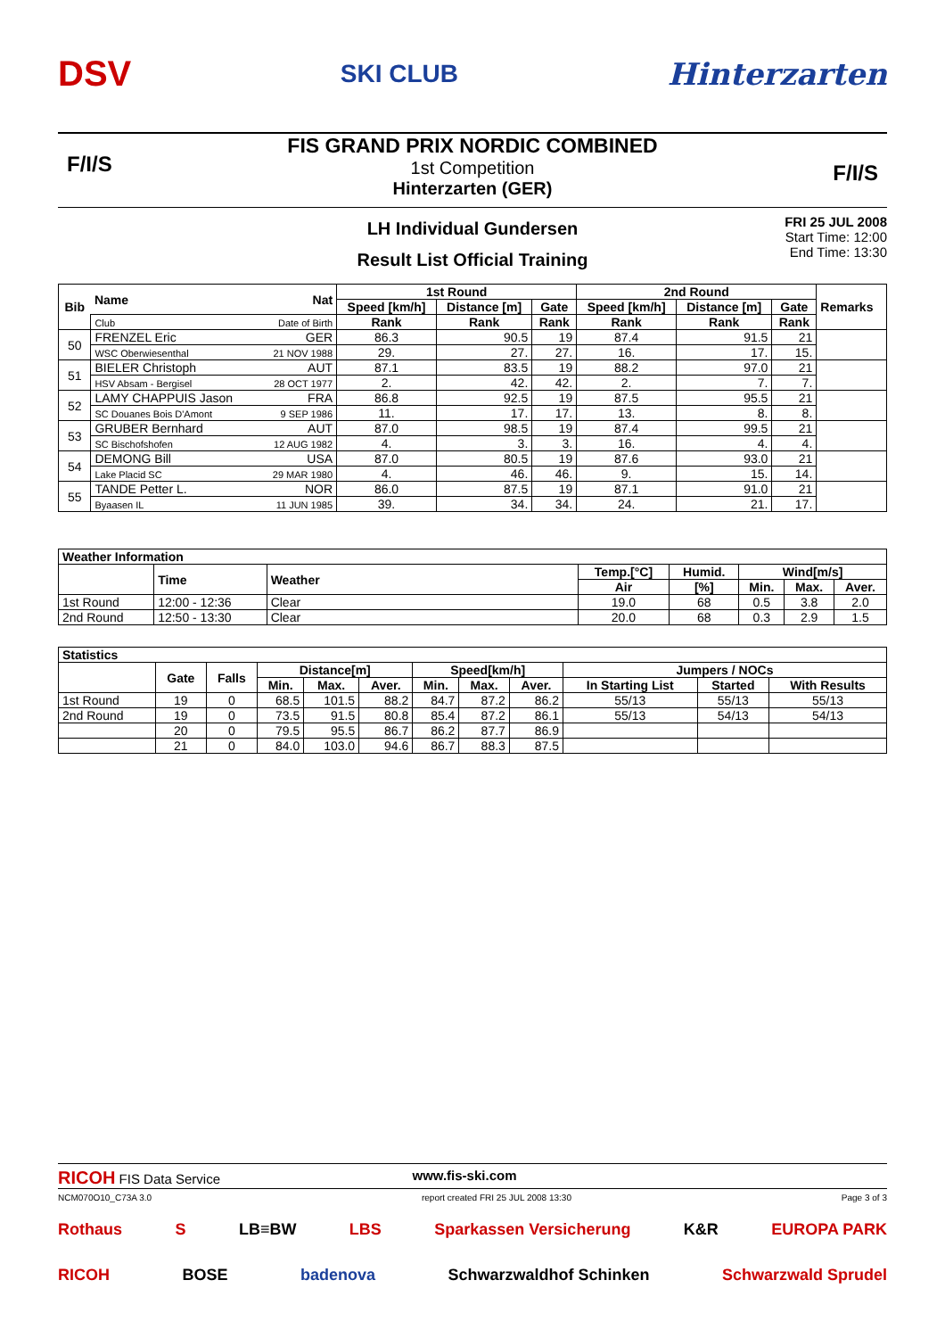DSV SKI CLUB Hinterzarten
FIS GRAND PRIX NORDIC COMBINED
1st Competition
Hinterzarten (GER)
F/I/S F/I/S
LH Individual Gundersen
Result List Official Training
FRI 25 JUL 2008
Start Time: 12:00
End Time: 13:30
| Bib | Name | Nat | 1st Round | | | 2nd Round | | | Remarks |
| --- | --- | --- | --- | --- | --- | --- | --- | --- | --- |
| | | | Speed [km/h] | Distance [m] | Gate | Speed [km/h] | Distance [m] | Gate | |
| | Club | Date of Birth | Rank | Rank | Rank | Rank | Rank | Rank | |
| 50 | FRENZEL Eric | GER | 86.3 | 90.5 | 19 | 87.4 | 91.5 | 21 | |
| | WSC Oberwiesenthal | 21 NOV 1988 | 29. | 27. | 27. | 16. | 17. | 15. | |
| 51 | BIELER Christoph | AUT | 87.1 | 83.5 | 19 | 88.2 | 97.0 | 21 | |
| | HSV Absam - Bergisel | 28 OCT 1977 | 2. | 42. | 42. | 2. | 7. | 7. | |
| 52 | LAMY CHAPPUIS Jason | FRA | 86.8 | 92.5 | 19 | 87.5 | 95.5 | 21 | |
| | SC Douanes Bois D'Amont | 9 SEP 1986 | 11. | 17. | 17. | 13. | 8. | 8. | |
| 53 | GRUBER Bernhard | AUT | 87.0 | 98.5 | 19 | 87.4 | 99.5 | 21 | |
| | SC Bischofshofen | 12 AUG 1982 | 4. | 3. | 3. | 16. | 4. | 4. | |
| 54 | DEMONG Bill | USA | 87.0 | 80.5 | 19 | 87.6 | 93.0 | 21 | |
| | Lake Placid SC | 29 MAR 1980 | 4. | 46. | 46. | 9. | 15. | 14. | |
| 55 | TANDE Petter L. | NOR | 86.0 | 87.5 | 19 | 87.1 | 91.0 | 21 | |
| | Byaasen IL | 11 JUN 1985 | 39. | 34. | 34. | 24. | 21. | 17. | |
| Weather Information | | | | | | | |
| --- | --- | --- | --- | --- | --- | --- | --- |
| | Time | Weather | Temp.[°C] | Humid. | Wind[m/s] | | |
| | | | Air | [%] | Min. | Max. | Aver. |
| 1st Round | 12:00 - 12:36 | Clear | 19.0 | 68 | 0.5 | 3.8 | 2.0 |
| 2nd Round | 12:50 - 13:30 | Clear | 20.0 | 68 | 0.3 | 2.9 | 1.5 |
| Statistics | | | | | | | | | | | |
| --- | --- | --- | --- | --- | --- | --- | --- | --- | --- | --- | --- |
| | Gate | Falls | Distance[m] | | | Speed[km/h] | | | Jumpers / NOCs | | |
| | | | Min. | Max. | Aver. | Min. | Max. | Aver. | In Starting List | Started | With Results |
| 1st Round | 19 | 0 | 68.5 | 101.5 | 88.2 | 84.7 | 87.2 | 86.2 | 55/13 | 55/13 | 55/13 |
| 2nd Round | 19 | 0 | 73.5 | 91.5 | 80.8 | 85.4 | 87.2 | 86.1 | 55/13 | 54/13 | 54/13 |
| | 20 | 0 | 79.5 | 95.5 | 86.7 | 86.2 | 87.7 | 86.9 | | | |
| | 21 | 0 | 84.0 | 103.0 | 94.6 | 86.7 | 88.3 | 87.5 | | | |
RICOH FIS Data Service www.fis-ski.com
NCM070O10_C73A 3.0 report created FRI 25 JUL 2008 13:30 Page 3 of 3
Rothaus S LB≡BW LBS Sparkassen Versicherung K&R EUROPA PARK
RICOH BOSE badenova Schwarzwaldhof Schinken Schwarzwald Sprudel